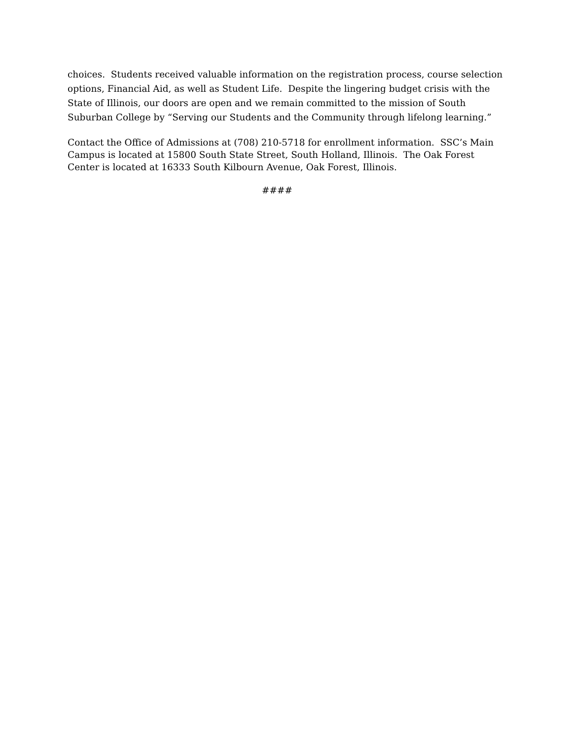choices. Students received valuable information on the registration process, course selection options, Financial Aid, as well as Student Life. Despite the lingering budget crisis with the State of Illinois, our doors are open and we remain committed to the mission of South Suburban College by “Serving our Students and the Community through lifelong learning.”
Contact the Office of Admissions at (708) 210-5718 for enrollment information. SSC’s Main Campus is located at 15800 South State Street, South Holland, Illinois. The Oak Forest Center is located at 16333 South Kilbourn Avenue, Oak Forest, Illinois.
####